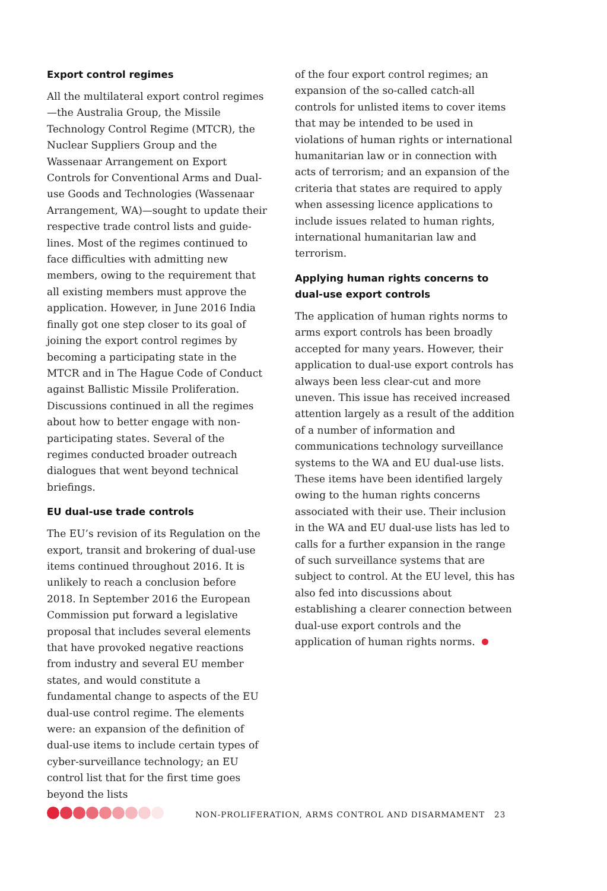Export control regimes
All the multilateral export control regimes—the Australia Group, the Missile Technology Control Regime (MTCR), the Nuclear Suppliers Group and the Wassenaar Arrangement on Export Controls for Conventional Arms and Dual-use Goods and Technologies (Wassenaar Arrangement, WA)—sought to update their respective trade control lists and guide-lines. Most of the regimes continued to face difficulties with admitting new members, owing to the requirement that all existing members must approve the application. However, in June 2016 India finally got one step closer to its goal of joining the export control regimes by becoming a participating state in the MTCR and in The Hague Code of Conduct against Ballistic Missile Proliferation. Discussions continued in all the regimes about how to better engage with non-participating states. Several of the regimes conducted broader outreach dialogues that went beyond technical briefings.
EU dual-use trade controls
The EU’s revision of its Regulation on the export, transit and brokering of dual-use items continued throughout 2016. It is unlikely to reach a conclusion before 2018. In September 2016 the European Commission put forward a legislative proposal that includes several elements that have provoked negative reactions from industry and several EU member states, and would constitute a fundamental change to aspects of the EU dual-use control regime. The elements were: an expansion of the definition of dual-use items to include certain types of cyber-surveillance technology; an EU control list that for the first time goes beyond the lists
of the four export control regimes; an expansion of the so-called catch-all controls for unlisted items to cover items that may be intended to be used in violations of human rights or international humanitarian law or in connection with acts of terrorism; and an expansion of the criteria that states are required to apply when assessing licence applications to include issues related to human rights, international humanitarian law and terrorism.
Applying human rights concerns to dual-use export controls
The application of human rights norms to arms export controls has been broadly accepted for many years. However, their application to dual-use export controls has always been less clear-cut and more uneven. This issue has received increased attention largely as a result of the addition of a number of information and communications technology surveillance systems to the WA and EU dual-use lists. These items have been identified largely owing to the human rights concerns associated with their use. Their inclusion in the WA and EU dual-use lists has led to calls for a further expansion in the range of such surveillance systems that are subject to control. At the EU level, this has also fed into discussions about establishing a clearer connection between dual-use export controls and the application of human rights norms.
NON-PROLIFERATION, ARMS CONTROL AND DISARMAMENT 23